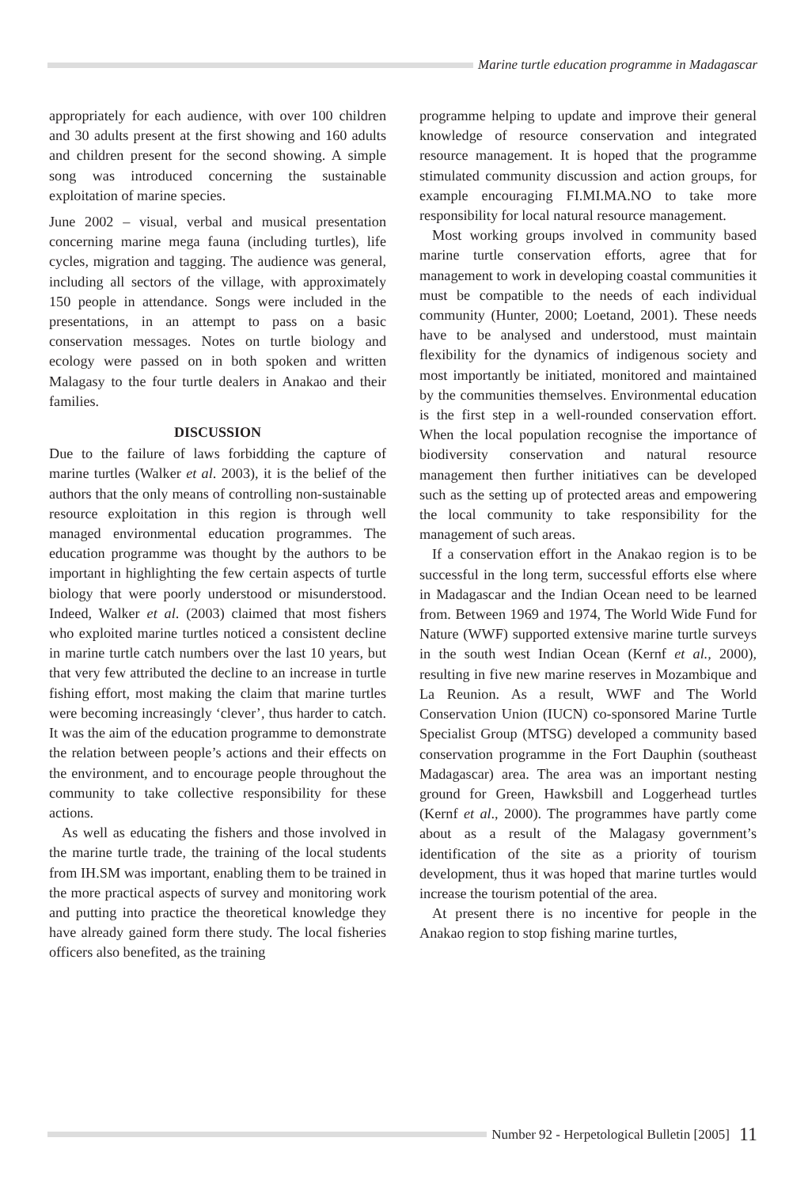Marine turtle education programme in Madagascar
appropriately for each audience, with over 100 children and 30 adults present at the first showing and 160 adults and children present for the second showing. A simple song was introduced concerning the sustainable exploitation of marine species.
June 2002 – visual, verbal and musical presentation concerning marine mega fauna (including turtles), life cycles, migration and tagging. The audience was general, including all sectors of the village, with approximately 150 people in attendance. Songs were included in the presentations, in an attempt to pass on a basic conservation messages. Notes on turtle biology and ecology were passed on in both spoken and written Malagasy to the four turtle dealers in Anakao and their families.
DISCUSSION
Due to the failure of laws forbidding the capture of marine turtles (Walker et al. 2003), it is the belief of the authors that the only means of controlling non-sustainable resource exploitation in this region is through well managed environmental education programmes. The education programme was thought by the authors to be important in highlighting the few certain aspects of turtle biology that were poorly understood or misunderstood. Indeed, Walker et al. (2003) claimed that most fishers who exploited marine turtles noticed a consistent decline in marine turtle catch numbers over the last 10 years, but that very few attributed the decline to an increase in turtle fishing effort, most making the claim that marine turtles were becoming increasingly ‘clever’, thus harder to catch. It was the aim of the education programme to demonstrate the relation between people’s actions and their effects on the environment, and to encourage people throughout the community to take collective responsibility for these actions.
As well as educating the fishers and those involved in the marine turtle trade, the training of the local students from IH.SM was important, enabling them to be trained in the more practical aspects of survey and monitoring work and putting into practice the theoretical knowledge they have already gained form there study. The local fisheries officers also benefited, as the training
programme helping to update and improve their general knowledge of resource conservation and integrated resource management. It is hoped that the programme stimulated community discussion and action groups, for example encouraging FI.MI.MA.NO to take more responsibility for local natural resource management.
Most working groups involved in community based marine turtle conservation efforts, agree that for management to work in developing coastal communities it must be compatible to the needs of each individual community (Hunter, 2000; Loetand, 2001). These needs have to be analysed and understood, must maintain flexibility for the dynamics of indigenous society and most importantly be initiated, monitored and maintained by the communities themselves. Environmental education is the first step in a well-rounded conservation effort. When the local population recognise the importance of biodiversity conservation and natural resource management then further initiatives can be developed such as the setting up of protected areas and empowering the local community to take responsibility for the management of such areas.
If a conservation effort in the Anakao region is to be successful in the long term, successful efforts else where in Madagascar and the Indian Ocean need to be learned from. Between 1969 and 1974, The World Wide Fund for Nature (WWF) supported extensive marine turtle surveys in the south west Indian Ocean (Kernf et al., 2000), resulting in five new marine reserves in Mozambique and La Reunion. As a result, WWF and The World Conservation Union (IUCN) co-sponsored Marine Turtle Specialist Group (MTSG) developed a community based conservation programme in the Fort Dauphin (southeast Madagascar) area. The area was an important nesting ground for Green, Hawksbill and Loggerhead turtles (Kernf et al., 2000). The programmes have partly come about as a result of the Malagasy government’s identification of the site as a priority of tourism development, thus it was hoped that marine turtles would increase the tourism potential of the area.
At present there is no incentive for people in the Anakao region to stop fishing marine turtles,
Number 92 - Herpetological Bulletin [2005] 11